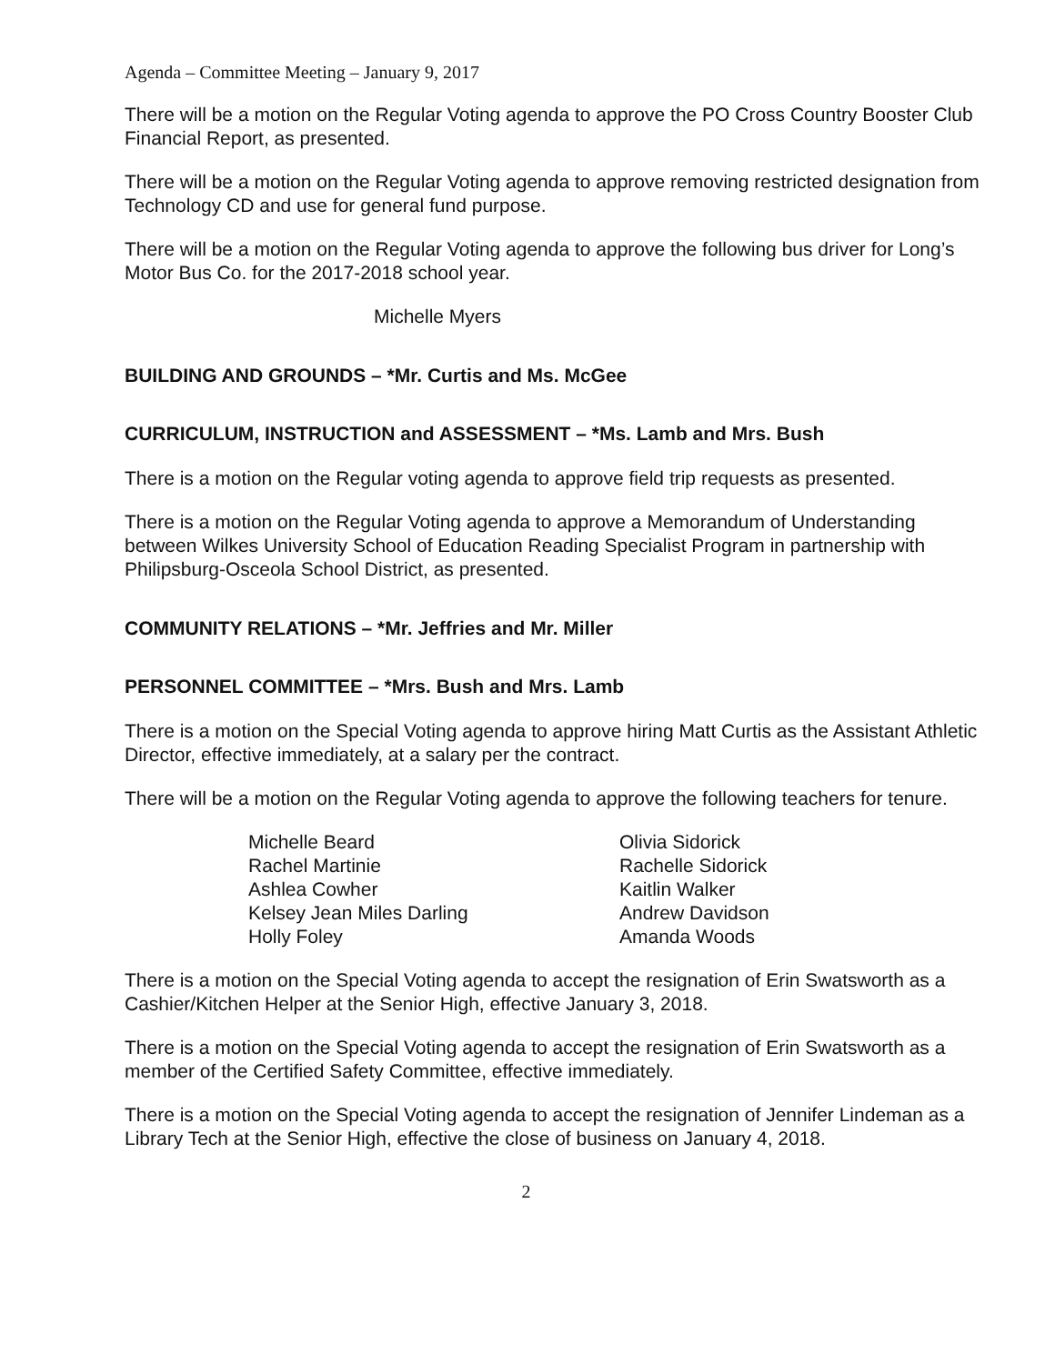Agenda – Committee Meeting – January 9, 2017
There will be a motion on the Regular Voting agenda to approve the PO Cross Country Booster Club Financial Report, as presented.
There will be a motion on the Regular Voting agenda to approve removing restricted designation from Technology CD and use for general fund purpose.
There will be a motion on the Regular Voting agenda to approve the following bus driver for Long’s Motor Bus Co. for the 2017-2018 school year.
Michelle Myers
BUILDING AND GROUNDS – *Mr. Curtis and Ms. McGee
CURRICULUM, INSTRUCTION and ASSESSMENT – *Ms. Lamb and Mrs. Bush
There is a motion on the Regular voting agenda to approve field trip requests as presented.
There is a motion on the Regular Voting agenda to approve a Memorandum of Understanding between Wilkes University School of Education Reading Specialist Program in partnership with Philipsburg-Osceola School District, as presented.
COMMUNITY RELATIONS – *Mr. Jeffries and Mr. Miller
PERSONNEL COMMITTEE – *Mrs. Bush and Mrs. Lamb
There is a motion on the Special Voting agenda to approve hiring Matt Curtis as the Assistant Athletic Director, effective immediately, at a salary per the contract.
There will be a motion on the Regular Voting agenda to approve the following teachers for tenure.
Michelle Beard
Rachel Martinie
Ashlea Cowher
Kelsey Jean Miles Darling
Holly Foley
Olivia Sidorick
Rachelle Sidorick
Kaitlin Walker
Andrew Davidson
Amanda Woods
There is a motion on the Special Voting agenda to accept the resignation of Erin Swatsworth as a Cashier/Kitchen Helper at the Senior High, effective January 3, 2018.
There is a motion on the Special Voting agenda to accept the resignation of Erin Swatsworth as a member of the Certified Safety Committee, effective immediately.
There is a motion on the Special Voting agenda to accept the resignation of Jennifer Lindeman as a Library Tech at the Senior High, effective the close of business on January 4, 2018.
2